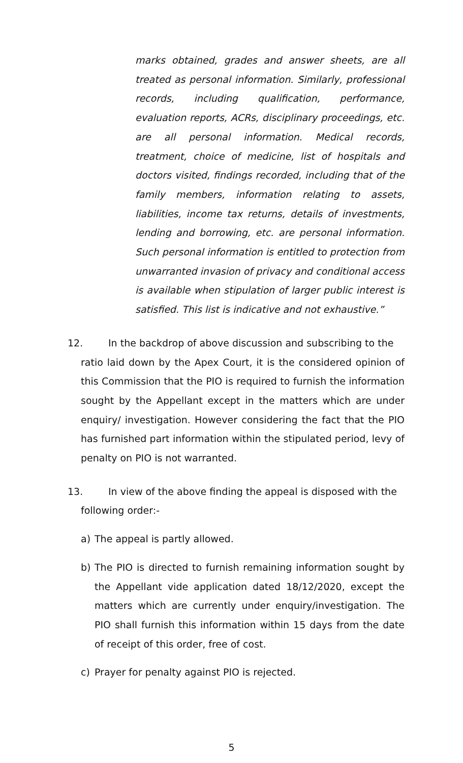marks obtained, grades and answer sheets, are all treated as personal information. Similarly, professional records, including qualification, performance, evaluation reports, ACRs, disciplinary proceedings, etc. are all personal information. Medical records, treatment, choice of medicine, list of hospitals and doctors visited, findings recorded, including that of the family members, information relating to assets, liabilities, income tax returns, details of investments, lending and borrowing, etc. are personal information. Such personal information is entitled to protection from unwarranted invasion of privacy and conditional access is available when stipulation of larger public interest is satisfied. This list is indicative and not exhaustive.”
12. In the backdrop of above discussion and subscribing to the
ratio laid down by the Apex Court, it is the considered opinion of this Commission that the PIO is required to furnish the information sought by the Appellant except in the matters which are under enquiry/ investigation. However considering the fact that the PIO has furnished part information within the stipulated period, levy of penalty on PIO is not warranted.
13. In view of the above finding the appeal is disposed with the
following order:-
a) The appeal is partly allowed.
b) The PIO is directed to furnish remaining information sought by the Appellant vide application dated 18/12/2020, except the matters which are currently under enquiry/investigation. The PIO shall furnish this information within 15 days from the date of receipt of this order, free of cost.
c) Prayer for penalty against PIO is rejected.
5